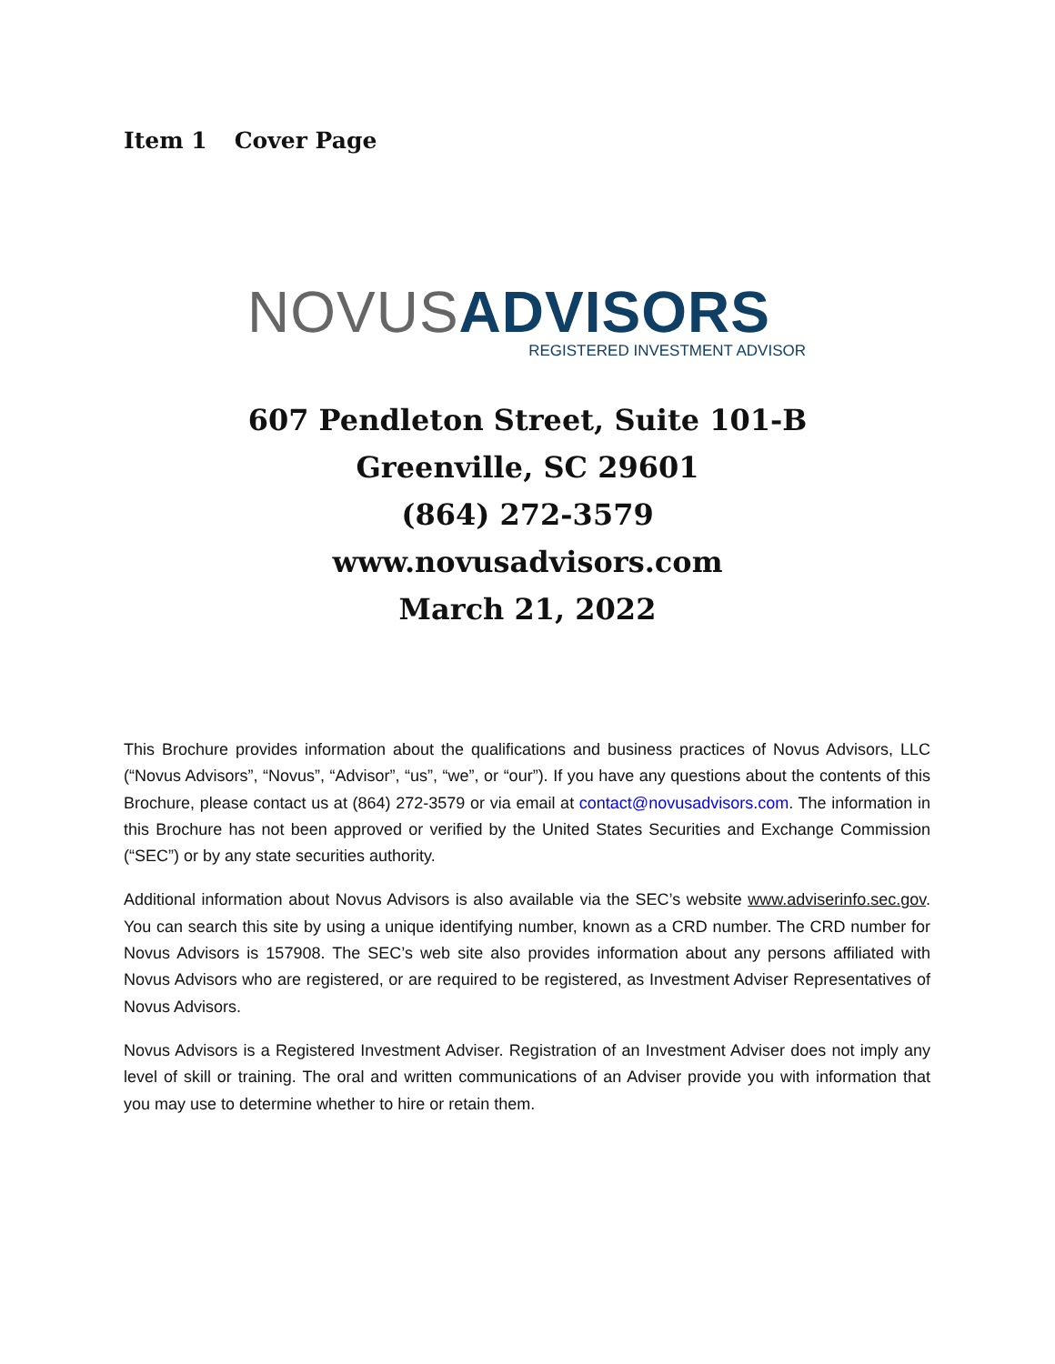Item 1 Cover Page
NOVUS ADVISORS
REGISTERED INVESTMENT ADVISOR
607 Pendleton Street, Suite 101-B
Greenville, SC 29601
(864) 272-3579
www.novusadvisors.com
March 21, 2022
This Brochure provides information about the qualifications and business practices of Novus Advisors, LLC (“Novus Advisors”, “Novus”, “Advisor”, “us”, “we”, or “our”). If you have any questions about the contents of this Brochure, please contact us at (864) 272-3579 or via email at contact@novusadvisors.com. The information in this Brochure has not been approved or verified by the United States Securities and Exchange Commission (“SEC”) or by any state securities authority.
Additional information about Novus Advisors is also available via the SEC’s website www.adviserinfo.sec.gov. You can search this site by using a unique identifying number, known as a CRD number. The CRD number for Novus Advisors is 157908. The SEC’s web site also provides information about any persons affiliated with Novus Advisors who are registered, or are required to be registered, as Investment Adviser Representatives of Novus Advisors.
Novus Advisors is a Registered Investment Adviser. Registration of an Investment Adviser does not imply any level of skill or training. The oral and written communications of an Adviser provide you with information that you may use to determine whether to hire or retain them.